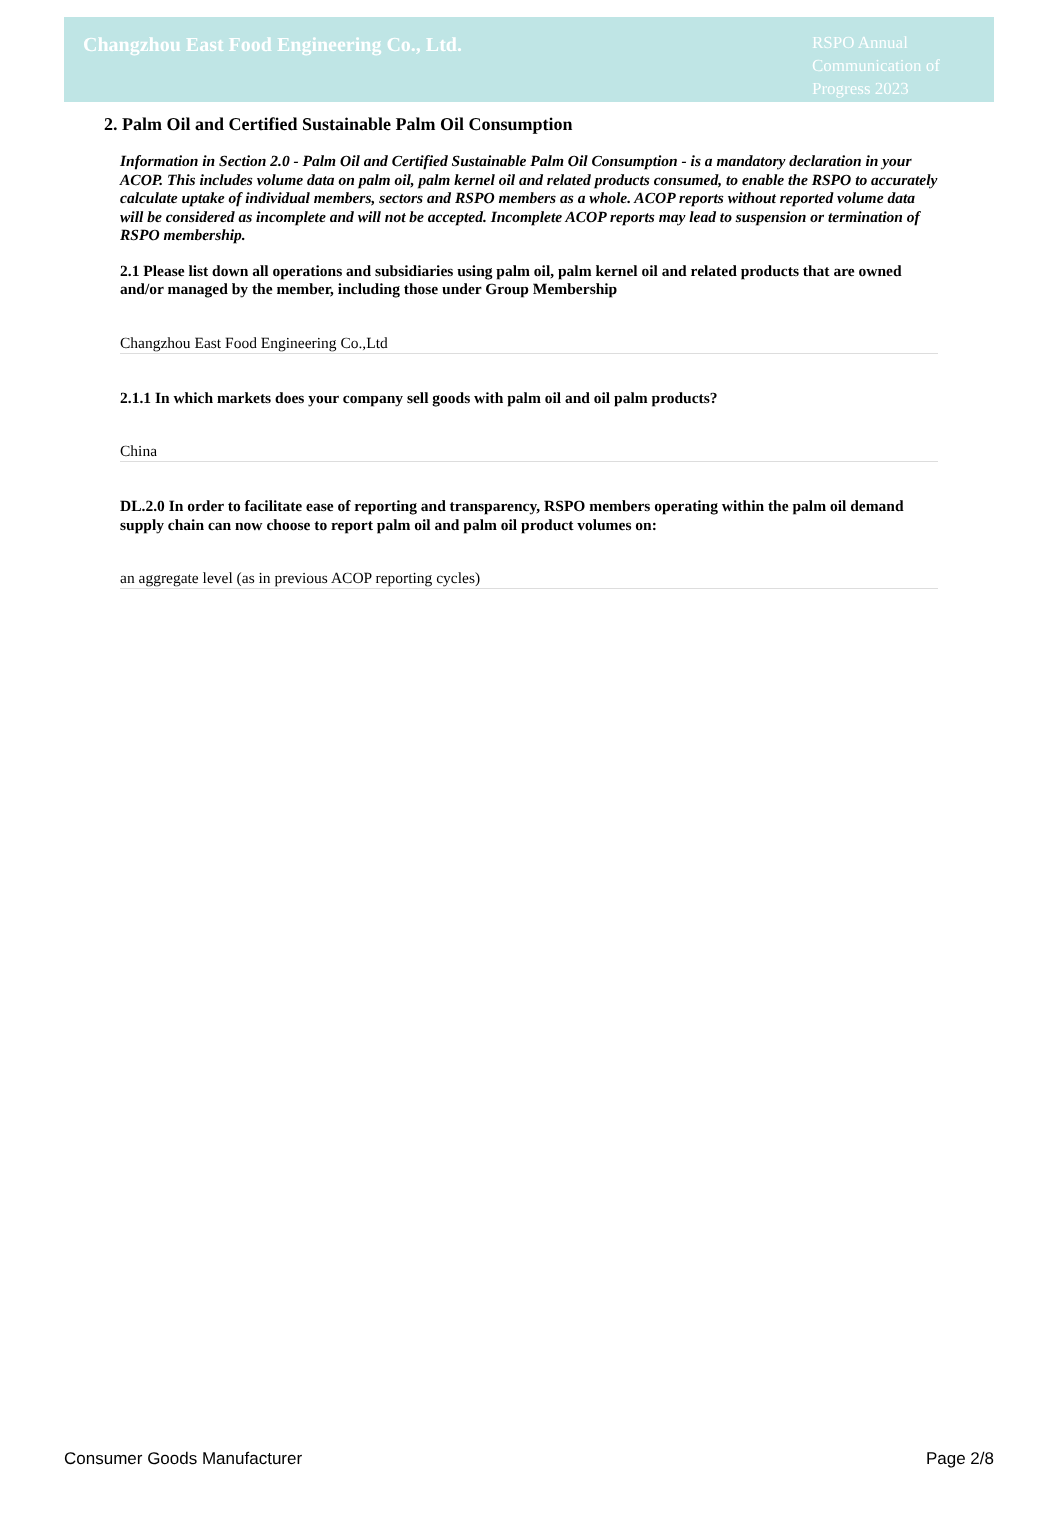Changzhou East Food Engineering Co., Ltd.
RSPO Annual Communication of Progress 2023
2. Palm Oil and Certified Sustainable Palm Oil Consumption
Information in Section 2.0 - Palm Oil and Certified Sustainable Palm Oil Consumption - is a mandatory declaration in your ACOP. This includes volume data on palm oil, palm kernel oil and related products consumed, to enable the RSPO to accurately calculate uptake of individual members, sectors and RSPO members as a whole. ACOP reports without reported volume data will be considered as incomplete and will not be accepted. Incomplete ACOP reports may lead to suspension or termination of RSPO membership.
2.1 Please list down all operations and subsidiaries using palm oil, palm kernel oil and related products that are owned and/or managed by the member, including those under Group Membership
Changzhou East Food Engineering Co.,Ltd
2.1.1 In which markets does your company sell goods with palm oil and oil palm products?
China
DL.2.0 In order to facilitate ease of reporting and transparency, RSPO members operating within the palm oil demand supply chain can now choose to report palm oil and palm oil product volumes on:
an aggregate level (as in previous ACOP reporting cycles)
Consumer Goods Manufacturer Page 2/8